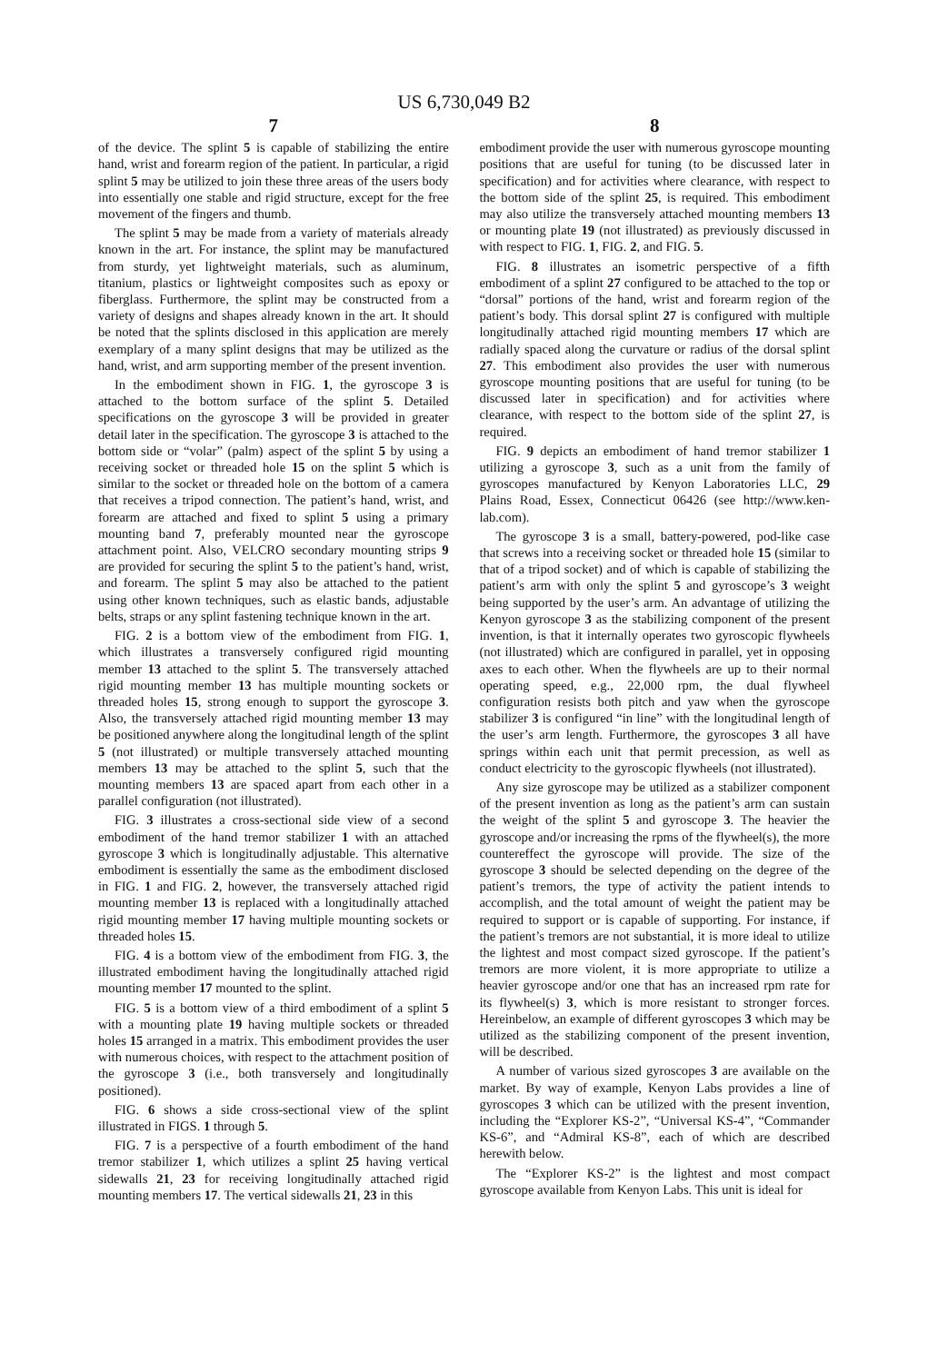US 6,730,049 B2
7
of the device. The splint 5 is capable of stabilizing the entire hand, wrist and forearm region of the patient. In particular, a rigid splint 5 may be utilized to join these three areas of the users body into essentially one stable and rigid structure, except for the free movement of the fingers and thumb.
The splint 5 may be made from a variety of materials already known in the art. For instance, the splint may be manufactured from sturdy, yet lightweight materials, such as aluminum, titanium, plastics or lightweight composites such as epoxy or fiberglass. Furthermore, the splint may be constructed from a variety of designs and shapes already known in the art. It should be noted that the splints disclosed in this application are merely exemplary of a many splint designs that may be utilized as the hand, wrist, and arm supporting member of the present invention.
In the embodiment shown in FIG. 1, the gyroscope 3 is attached to the bottom surface of the splint 5. Detailed specifications on the gyroscope 3 will be provided in greater detail later in the specification. The gyroscope 3 is attached to the bottom side or “volar” (palm) aspect of the splint 5 by using a receiving socket or threaded hole 15 on the splint 5 which is similar to the socket or threaded hole on the bottom of a camera that receives a tripod connection. The patient’s hand, wrist, and forearm are attached and fixed to splint 5 using a primary mounting band 7, preferably mounted near the gyroscope attachment point. Also, VELCRO secondary mounting strips 9 are provided for securing the splint 5 to the patient’s hand, wrist, and forearm. The splint 5 may also be attached to the patient using other known techniques, such as elastic bands, adjustable belts, straps or any splint fastening technique known in the art.
FIG. 2 is a bottom view of the embodiment from FIG. 1, which illustrates a transversely configured rigid mounting member 13 attached to the splint 5. The transversely attached rigid mounting member 13 has multiple mounting sockets or threaded holes 15, strong enough to support the gyroscope 3. Also, the transversely attached rigid mounting member 13 may be positioned anywhere along the longitudinal length of the splint 5 (not illustrated) or multiple transversely attached mounting members 13 may be attached to the splint 5, such that the mounting members 13 are spaced apart from each other in a parallel configuration (not illustrated).
FIG. 3 illustrates a cross-sectional side view of a second embodiment of the hand tremor stabilizer 1 with an attached gyroscope 3 which is longitudinally adjustable. This alternative embodiment is essentially the same as the embodiment disclosed in FIG. 1 and FIG. 2, however, the transversely attached rigid mounting member 13 is replaced with a longitudinally attached rigid mounting member 17 having multiple mounting sockets or threaded holes 15.
FIG. 4 is a bottom view of the embodiment from FIG. 3, the illustrated embodiment having the longitudinally attached rigid mounting member 17 mounted to the splint.
FIG. 5 is a bottom view of a third embodiment of a splint 5 with a mounting plate 19 having multiple sockets or threaded holes 15 arranged in a matrix. This embodiment provides the user with numerous choices, with respect to the attachment position of the gyroscope 3 (i.e., both transversely and longitudinally positioned).
FIG. 6 shows a side cross-sectional view of the splint illustrated in FIGS. 1 through 5.
FIG. 7 is a perspective of a fourth embodiment of the hand tremor stabilizer 1, which utilizes a splint 25 having vertical sidewalls 21, 23 for receiving longitudinally attached rigid mounting members 17. The vertical sidewalls 21, 23 in this
8
embodiment provide the user with numerous gyroscope mounting positions that are useful for tuning (to be discussed later in specification) and for activities where clearance, with respect to the bottom side of the splint 25, is required. This embodiment may also utilize the transversely attached mounting members 13 or mounting plate 19 (not illustrated) as previously discussed in with respect to FIG. 1, FIG. 2, and FIG. 5.
FIG. 8 illustrates an isometric perspective of a fifth embodiment of a splint 27 configured to be attached to the top or “dorsal” portions of the hand, wrist and forearm region of the patient’s body. This dorsal splint 27 is configured with multiple longitudinally attached rigid mounting members 17 which are radially spaced along the curvature or radius of the dorsal splint 27. This embodiment also provides the user with numerous gyroscope mounting positions that are useful for tuning (to be discussed later in specification) and for activities where clearance, with respect to the bottom side of the splint 27, is required.
FIG. 9 depicts an embodiment of hand tremor stabilizer 1 utilizing a gyroscope 3, such as a unit from the family of gyroscopes manufactured by Kenyon Laboratories LLC, 29 Plains Road, Essex, Connecticut 06426 (see http://www.ken-lab.com).
The gyroscope 3 is a small, battery-powered, pod-like case that screws into a receiving socket or threaded hole 15 (similar to that of a tripod socket) and of which is capable of stabilizing the patient’s arm with only the splint 5 and gyroscope’s 3 weight being supported by the user’s arm. An advantage of utilizing the Kenyon gyroscope 3 as the stabilizing component of the present invention, is that it internally operates two gyroscopic flywheels (not illustrated) which are configured in parallel, yet in opposing axes to each other. When the flywheels are up to their normal operating speed, e.g., 22,000 rpm, the dual flywheel configuration resists both pitch and yaw when the gyroscope stabilizer 3 is configured “in line” with the longitudinal length of the user’s arm length. Furthermore, the gyroscopes 3 all have springs within each unit that permit precession, as well as conduct electricity to the gyroscopic flywheels (not illustrated).
Any size gyroscope may be utilized as a stabilizer component of the present invention as long as the patient’s arm can sustain the weight of the splint 5 and gyroscope 3. The heavier the gyroscope and/or increasing the rpms of the flywheel(s), the more countereffect the gyroscope will provide. The size of the gyroscope 3 should be selected depending on the degree of the patient’s tremors, the type of activity the patient intends to accomplish, and the total amount of weight the patient may be required to support or is capable of supporting. For instance, if the patient’s tremors are not substantial, it is more ideal to utilize the lightest and most compact sized gyroscope. If the patient’s tremors are more violent, it is more appropriate to utilize a heavier gyroscope and/or one that has an increased rpm rate for its flywheel(s) 3, which is more resistant to stronger forces. Hereinbelow, an example of different gyroscopes 3 which may be utilized as the stabilizing component of the present invention, will be described.
A number of various sized gyroscopes 3 are available on the market. By way of example, Kenyon Labs provides a line of gyroscopes 3 which can be utilized with the present invention, including the “Explorer KS-2”, “Universal KS-4”, “Commander KS-6”, and “Admiral KS-8”, each of which are described herewith below.
The “Explorer KS-2” is the lightest and most compact gyroscope available from Kenyon Labs. This unit is ideal for